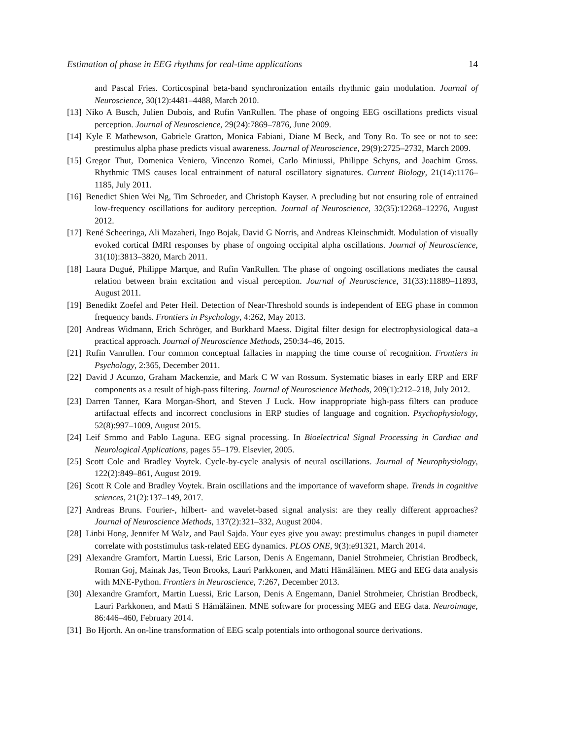Estimation of phase in EEG rhythms for real-time applications 14
and Pascal Fries. Corticospinal beta-band synchronization entails rhythmic gain modulation. Journal of Neuroscience, 30(12):4481–4488, March 2010.
[13]
Niko A Busch, Julien Dubois, and Rufin VanRullen. The phase of ongoing EEG oscillations predicts visual perception. Journal of Neuroscience, 29(24):7869–7876, June 2009.
[14]
Kyle E Mathewson, Gabriele Gratton, Monica Fabiani, Diane M Beck, and Tony Ro. To see or not to see: prestimulus alpha phase predicts visual awareness. Journal of Neuroscience, 29(9):2725–2732, March 2009.
[15]
Gregor Thut, Domenica Veniero, Vincenzo Romei, Carlo Miniussi, Philippe Schyns, and Joachim Gross. Rhythmic TMS causes local entrainment of natural oscillatory signatures. Current Biology, 21(14):1176–1185, July 2011.
[16]
Benedict Shien Wei Ng, Tim Schroeder, and Christoph Kayser. A precluding but not ensuring role of entrained low-frequency oscillations for auditory perception. Journal of Neuroscience, 32(35):12268–12276, August 2012.
[17]
René Scheeringa, Ali Mazaheri, Ingo Bojak, David G Norris, and Andreas Kleinschmidt. Modulation of visually evoked cortical fMRI responses by phase of ongoing occipital alpha oscillations. Journal of Neuroscience, 31(10):3813–3820, March 2011.
[18]
Laura Dugué, Philippe Marque, and Rufin VanRullen. The phase of ongoing oscillations mediates the causal relation between brain excitation and visual perception. Journal of Neuroscience, 31(33):11889–11893, August 2011.
[19]
Benedikt Zoefel and Peter Heil. Detection of Near-Threshold sounds is independent of EEG phase in common frequency bands. Frontiers in Psychology, 4:262, May 2013.
[20]
Andreas Widmann, Erich Schröger, and Burkhard Maess. Digital filter design for electrophysiological data–a practical approach. Journal of Neuroscience Methods, 250:34–46, 2015.
[21]
Rufin Vanrullen. Four common conceptual fallacies in mapping the time course of recognition. Frontiers in Psychology, 2:365, December 2011.
[22]
David J Acunzo, Graham Mackenzie, and Mark C W van Rossum. Systematic biases in early ERP and ERF components as a result of high-pass filtering. Journal of Neuroscience Methods, 209(1):212–218, July 2012.
[23]
Darren Tanner, Kara Morgan-Short, and Steven J Luck. How inappropriate high-pass filters can produce artifactual effects and incorrect conclusions in ERP studies of language and cognition. Psychophysiology, 52(8):997–1009, August 2015.
[24]
Leif Srnmo and Pablo Laguna. EEG signal processing. In Bioelectrical Signal Processing in Cardiac and Neurological Applications, pages 55–179. Elsevier, 2005.
[25]
Scott Cole and Bradley Voytek. Cycle-by-cycle analysis of neural oscillations. Journal of Neurophysiology, 122(2):849–861, August 2019.
[26]
Scott R Cole and Bradley Voytek. Brain oscillations and the importance of waveform shape. Trends in cognitive sciences, 21(2):137–149, 2017.
[27]
Andreas Bruns. Fourier-, hilbert- and wavelet-based signal analysis: are they really different approaches? Journal of Neuroscience Methods, 137(2):321–332, August 2004.
[28]
Linbi Hong, Jennifer M Walz, and Paul Sajda. Your eyes give you away: prestimulus changes in pupil diameter correlate with poststimulus task-related EEG dynamics. PLOS ONE, 9(3):e91321, March 2014.
[29]
Alexandre Gramfort, Martin Luessi, Eric Larson, Denis A Engemann, Daniel Strohmeier, Christian Brodbeck, Roman Goj, Mainak Jas, Teon Brooks, Lauri Parkkonen, and Matti Hämäläinen. MEG and EEG data analysis with MNE-Python. Frontiers in Neuroscience, 7:267, December 2013.
[30]
Alexandre Gramfort, Martin Luessi, Eric Larson, Denis A Engemann, Daniel Strohmeier, Christian Brodbeck, Lauri Parkkonen, and Matti S Hämäläinen. MNE software for processing MEG and EEG data. Neuroimage, 86:446–460, February 2014.
[31]
Bo Hjorth. An on-line transformation of EEG scalp potentials into orthogonal source derivations.